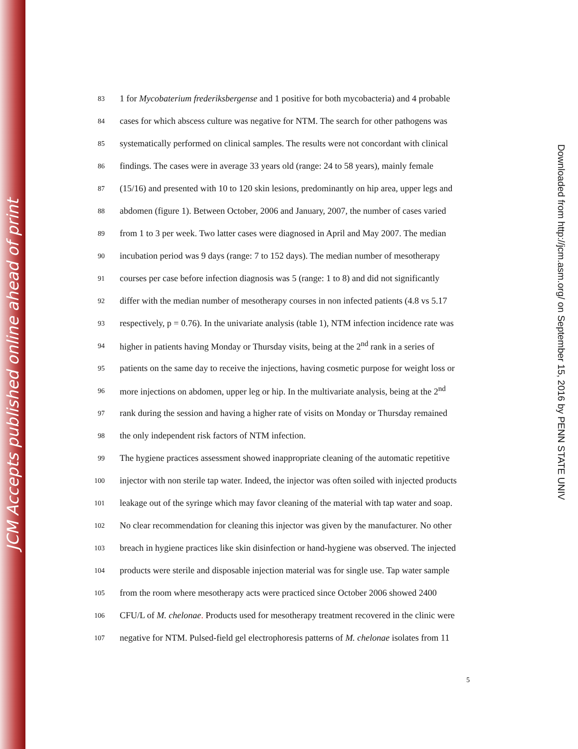JCM Accepts published online ahead of print
83 1 for Mycobaterium frederiksbergense and 1 positive for both mycobacteria) and 4 probable
84 cases for which abscess culture was negative for NTM. The search for other pathogens was
85 systematically performed on clinical samples. The results were not concordant with clinical
86 findings. The cases were in average 33 years old (range: 24 to 58 years), mainly female
87 (15/16) and presented with 10 to 120 skin lesions, predominantly on hip area, upper legs and
88 abdomen (figure 1). Between October, 2006 and January, 2007, the number of cases varied
89 from 1 to 3 per week. Two latter cases were diagnosed in April and May 2007. The median
90 incubation period was 9 days (range: 7 to 152 days). The median number of mesotherapy
91 courses per case before infection diagnosis was 5 (range: 1 to 8) and did not significantly
92 differ with the median number of mesotherapy courses in non infected patients (4.8 vs 5.17
93 respectively, p = 0.76). In the univariate analysis (table 1), NTM infection incidence rate was
94 higher in patients having Monday or Thursday visits, being at the 2<sup>nd</sup> rank in a series of
95 patients on the same day to receive the injections, having cosmetic purpose for weight loss or
96 more injections on abdomen, upper leg or hip. In the multivariate analysis, being at the 2<sup>nd</sup>
97 rank during the session and having a higher rate of visits on Monday or Thursday remained
98 the only independent risk factors of NTM infection.
99 The hygiene practices assessment showed inappropriate cleaning of the automatic repetitive
100 injector with non sterile tap water. Indeed, the injector was often soiled with injected products
101 leakage out of the syringe which may favor cleaning of the material with tap water and soap.
102 No clear recommendation for cleaning this injector was given by the manufacturer. No other
103 breach in hygiene practices like skin disinfection or hand-hygiene was observed. The injected
104 products were sterile and disposable injection material was for single use. Tap water sample
105 from the room where mesotherapy acts were practiced since October 2006 showed 2400
106 CFU/L of M. chelonae. Products used for mesotherapy treatment recovered in the clinic were
107 negative for NTM. Pulsed-field gel electrophoresis patterns of M. chelonae isolates from 11
5
Downloaded from http://jcm.asm.org/ on September 15, 2016 by PENN STATE UNIV